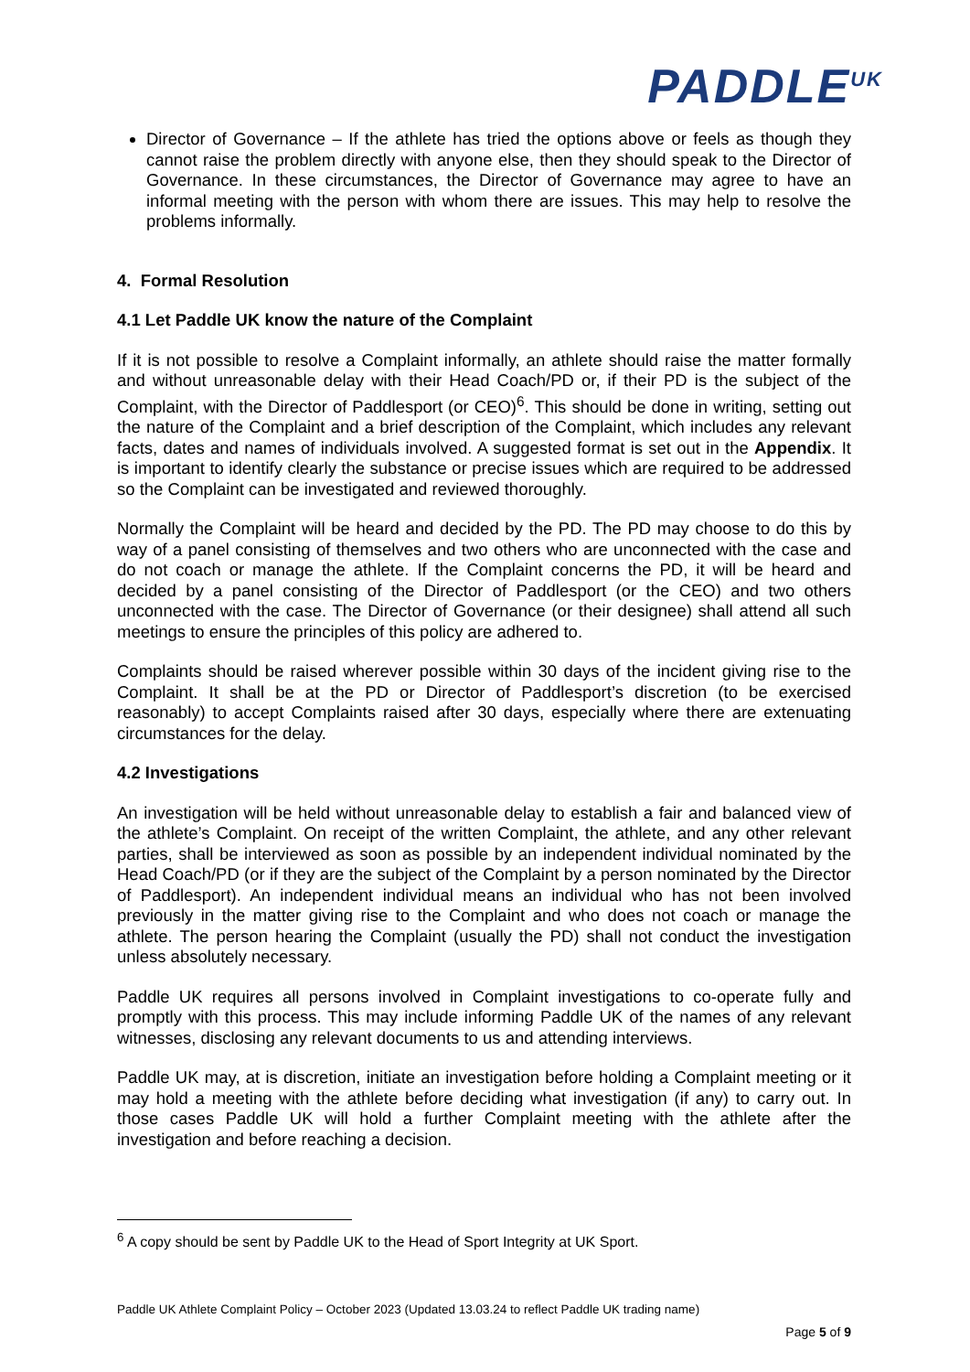PADDLE<sup>UK</sup>
Director of Governance – If the athlete has tried the options above or feels as though they cannot raise the problem directly with anyone else, then they should speak to the Director of Governance. In these circumstances, the Director of Governance may agree to have an informal meeting with the person with whom there are issues. This may help to resolve the problems informally.
4. Formal Resolution
4.1 Let Paddle UK know the nature of the Complaint
If it is not possible to resolve a Complaint informally, an athlete should raise the matter formally and without unreasonable delay with their Head Coach/PD or, if their PD is the subject of the Complaint, with the Director of Paddlesport (or CEO)<sup>6</sup>. This should be done in writing, setting out the nature of the Complaint and a brief description of the Complaint, which includes any relevant facts, dates and names of individuals involved. A suggested format is set out in the Appendix. It is important to identify clearly the substance or precise issues which are required to be addressed so the Complaint can be investigated and reviewed thoroughly.
Normally the Complaint will be heard and decided by the PD. The PD may choose to do this by way of a panel consisting of themselves and two others who are unconnected with the case and do not coach or manage the athlete. If the Complaint concerns the PD, it will be heard and decided by a panel consisting of the Director of Paddlesport (or the CEO) and two others unconnected with the case. The Director of Governance (or their designee) shall attend all such meetings to ensure the principles of this policy are adhered to.
Complaints should be raised wherever possible within 30 days of the incident giving rise to the Complaint. It shall be at the PD or Director of Paddlesport’s discretion (to be exercised reasonably) to accept Complaints raised after 30 days, especially where there are extenuating circumstances for the delay.
4.2 Investigations
An investigation will be held without unreasonable delay to establish a fair and balanced view of the athlete’s Complaint. On receipt of the written Complaint, the athlete, and any other relevant parties, shall be interviewed as soon as possible by an independent individual nominated by the Head Coach/PD (or if they are the subject of the Complaint by a person nominated by the Director of Paddlesport). An independent individual means an individual who has not been involved previously in the matter giving rise to the Complaint and who does not coach or manage the athlete. The person hearing the Complaint (usually the PD) shall not conduct the investigation unless absolutely necessary.
Paddle UK requires all persons involved in Complaint investigations to co-operate fully and promptly with this process. This may include informing Paddle UK of the names of any relevant witnesses, disclosing any relevant documents to us and attending interviews.
Paddle UK may, at is discretion, initiate an investigation before holding a Complaint meeting or it may hold a meeting with the athlete before deciding what investigation (if any) to carry out. In those cases Paddle UK will hold a further Complaint meeting with the athlete after the investigation and before reaching a decision.
<sup>6</sup> A copy should be sent by Paddle UK to the Head of Sport Integrity at UK Sport.
Paddle UK Athlete Complaint Policy – October 2023 (Updated 13.03.24 to reflect Paddle UK trading name)
Page 5 of 9